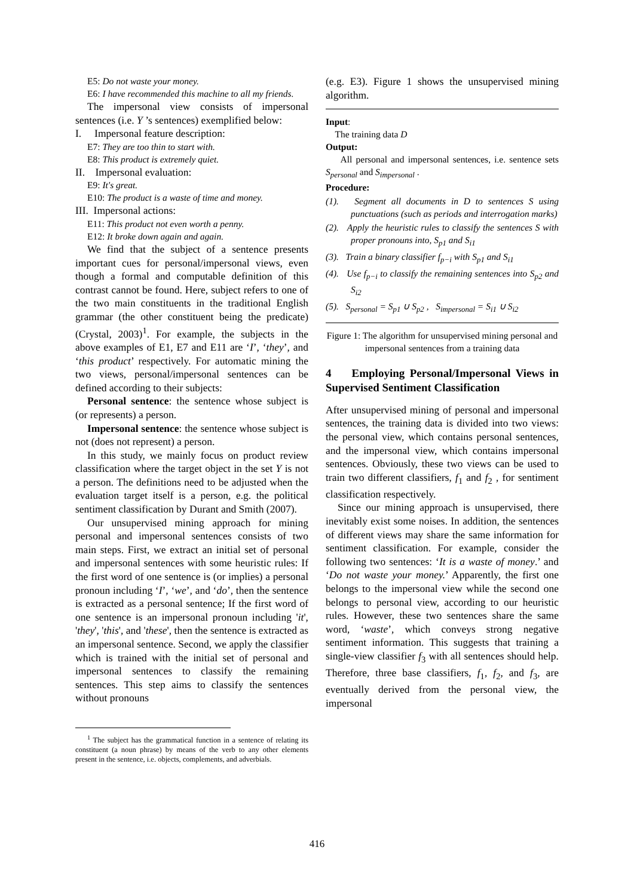E5: Do not waste your money.
E6: I have recommended this machine to all my friends.
The impersonal view consists of impersonal sentences (i.e. Y ’s sentences) exemplified below:
I. Impersonal feature description:
E7: They are too thin to start with.
E8: This product is extremely quiet.
II. Impersonal evaluation:
E9: It's great.
E10: The product is a waste of time and money.
III. Impersonal actions:
E11: This product not even worth a penny.
E12: It broke down again and again.
We find that the subject of a sentence presents important cues for personal/impersonal views, even though a formal and computable definition of this contrast cannot be found. Here, subject refers to one of the two main constituents in the traditional English grammar (the other constituent being the predicate) (Crystal, 2003)<sup>1</sup>. For example, the subjects in the above examples of E1, E7 and E11 are ‘I’, ‘they’, and ‘this product’ respectively. For automatic mining the two views, personal/impersonal sentences can be defined according to their subjects:
Personal sentence: the sentence whose subject is (or represents) a person.
Impersonal sentence: the sentence whose subject is not (does not represent) a person.
In this study, we mainly focus on product review classification where the target object in the set Y is not a person. The definitions need to be adjusted when the evaluation target itself is a person, e.g. the political sentiment classification by Durant and Smith (2007).
Our unsupervised mining approach for mining personal and impersonal sentences consists of two main steps. First, we extract an initial set of personal and impersonal sentences with some heuristic rules: If the first word of one sentence is (or implies) a personal pronoun including ‘I’, ‘we’, and ‘do’, then the sentence is extracted as a personal sentence; If the first word of one sentence is an impersonal pronoun including 'it', 'they', 'this', and 'these', then the sentence is extracted as an impersonal sentence. Second, we apply the classifier which is trained with the initial set of personal and impersonal sentences to classify the remaining sentences. This step aims to classify the sentences without pronouns
<sup>1</sup> The subject has the grammatical function in a sentence of relating its constituent (a noun phrase) by means of the verb to any other elements present in the sentence, i.e. objects, complements, and adverbials.
(e.g. E3). Figure 1 shows the unsupervised mining algorithm.
Input:
The training data D
Output:
All personal and impersonal sentences, i.e. sentence sets S<sub>personal</sub> and S<sub>impersonal</sub> .
Procedure:
(1). Segment all documents in D to sentences S using punctuations (such as periods and interrogation marks)
(2). Apply the heuristic rules to classify the sentences S with proper pronouns into, S<sub>p1</sub> and S<sub>i1</sub>
(3). Train a binary classifier f<sub>p−i</sub> with S<sub>p1</sub> and S<sub>i1</sub>
(4). Use f<sub>p−i</sub> to classify the remaining sentences into S<sub>p2</sub> and S<sub>i2</sub>
(5). S<sub>personal</sub> = S<sub>p1</sub> ∪ S<sub>p2</sub> , S<sub>impersonal</sub> = S<sub>i1</sub> ∪ S<sub>i2</sub>
Figure 1: The algorithm for unsupervised mining personal and impersonal sentences from a training data
4 Employing Personal/Impersonal Views in Supervised Sentiment Classification
After unsupervised mining of personal and impersonal sentences, the training data is divided into two views: the personal view, which contains personal sentences, and the impersonal view, which contains impersonal sentences. Obviously, these two views can be used to train two different classifiers, f<sub>1</sub> and f<sub>2</sub> , for sentiment classification respectively.
Since our mining approach is unsupervised, there inevitably exist some noises. In addition, the sentences of different views may share the same information for sentiment classification. For example, consider the following two sentences: ‘It is a waste of money.’ and ‘Do not waste your money.’ Apparently, the first one belongs to the impersonal view while the second one belongs to personal view, according to our heuristic rules. However, these two sentences share the same word, ‘waste’, which conveys strong negative sentiment information. This suggests that training a single-view classifier f<sub>3</sub> with all sentences should help. Therefore, three base classifiers, f<sub>1</sub>, f<sub>2</sub>, and f<sub>3</sub>, are eventually derived from the personal view, the impersonal
416